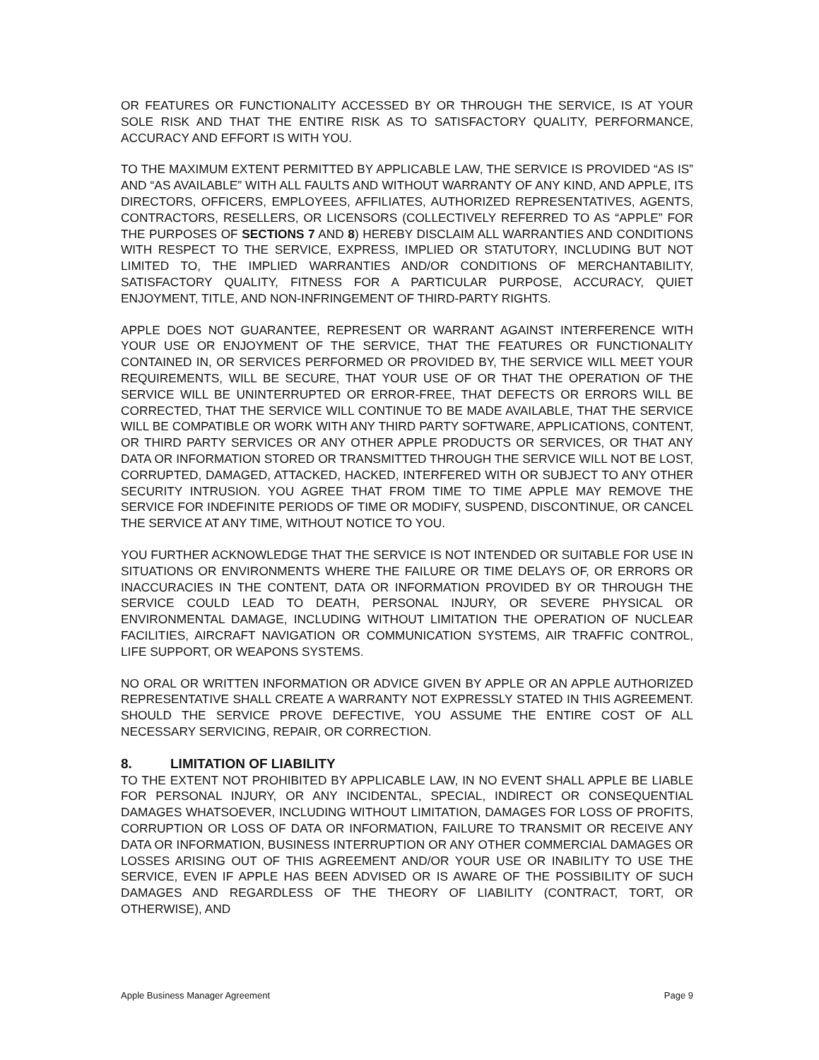OR FEATURES OR FUNCTIONALITY ACCESSED BY OR THROUGH THE SERVICE, IS AT YOUR SOLE RISK AND THAT THE ENTIRE RISK AS TO SATISFACTORY QUALITY, PERFORMANCE, ACCURACY AND EFFORT IS WITH YOU.
TO THE MAXIMUM EXTENT PERMITTED BY APPLICABLE LAW, THE SERVICE IS PROVIDED “AS IS” AND “AS AVAILABLE” WITH ALL FAULTS AND WITHOUT WARRANTY OF ANY KIND, AND APPLE, ITS DIRECTORS, OFFICERS, EMPLOYEES, AFFILIATES, AUTHORIZED REPRESENTATIVES, AGENTS, CONTRACTORS, RESELLERS, OR LICENSORS (COLLECTIVELY REFERRED TO AS “APPLE” FOR THE PURPOSES OF SECTIONS 7 AND 8) HEREBY DISCLAIM ALL WARRANTIES AND CONDITIONS WITH RESPECT TO THE SERVICE, EXPRESS, IMPLIED OR STATUTORY, INCLUDING BUT NOT LIMITED TO, THE IMPLIED WARRANTIES AND/OR CONDITIONS OF MERCHANTABILITY, SATISFACTORY QUALITY, FITNESS FOR A PARTICULAR PURPOSE, ACCURACY, QUIET ENJOYMENT, TITLE, AND NON-INFRINGEMENT OF THIRD-PARTY RIGHTS.
APPLE DOES NOT GUARANTEE, REPRESENT OR WARRANT AGAINST INTERFERENCE WITH YOUR USE OR ENJOYMENT OF THE SERVICE, THAT THE FEATURES OR FUNCTIONALITY CONTAINED IN, OR SERVICES PERFORMED OR PROVIDED BY, THE SERVICE WILL MEET YOUR REQUIREMENTS, WILL BE SECURE, THAT YOUR USE OF OR THAT THE OPERATION OF THE SERVICE WILL BE UNINTERRUPTED OR ERROR-FREE, THAT DEFECTS OR ERRORS WILL BE CORRECTED, THAT THE SERVICE WILL CONTINUE TO BE MADE AVAILABLE, THAT THE SERVICE WILL BE COMPATIBLE OR WORK WITH ANY THIRD PARTY SOFTWARE, APPLICATIONS, CONTENT, OR THIRD PARTY SERVICES OR ANY OTHER APPLE PRODUCTS OR SERVICES, OR THAT ANY DATA OR INFORMATION STORED OR TRANSMITTED THROUGH THE SERVICE WILL NOT BE LOST, CORRUPTED, DAMAGED, ATTACKED, HACKED, INTERFERED WITH OR SUBJECT TO ANY OTHER SECURITY INTRUSION. YOU AGREE THAT FROM TIME TO TIME APPLE MAY REMOVE THE SERVICE FOR INDEFINITE PERIODS OF TIME OR MODIFY, SUSPEND, DISCONTINUE, OR CANCEL THE SERVICE AT ANY TIME, WITHOUT NOTICE TO YOU.
YOU FURTHER ACKNOWLEDGE THAT THE SERVICE IS NOT INTENDED OR SUITABLE FOR USE IN SITUATIONS OR ENVIRONMENTS WHERE THE FAILURE OR TIME DELAYS OF, OR ERRORS OR INACCURACIES IN THE CONTENT, DATA OR INFORMATION PROVIDED BY OR THROUGH THE SERVICE COULD LEAD TO DEATH, PERSONAL INJURY, OR SEVERE PHYSICAL OR ENVIRONMENTAL DAMAGE, INCLUDING WITHOUT LIMITATION THE OPERATION OF NUCLEAR FACILITIES, AIRCRAFT NAVIGATION OR COMMUNICATION SYSTEMS, AIR TRAFFIC CONTROL, LIFE SUPPORT, OR WEAPONS SYSTEMS.
NO ORAL OR WRITTEN INFORMATION OR ADVICE GIVEN BY APPLE OR AN APPLE AUTHORIZED REPRESENTATIVE SHALL CREATE A WARRANTY NOT EXPRESSLY STATED IN THIS AGREEMENT. SHOULD THE SERVICE PROVE DEFECTIVE, YOU ASSUME THE ENTIRE COST OF ALL NECESSARY SERVICING, REPAIR, OR CORRECTION.
8. LIMITATION OF LIABILITY
TO THE EXTENT NOT PROHIBITED BY APPLICABLE LAW, IN NO EVENT SHALL APPLE BE LIABLE FOR PERSONAL INJURY, OR ANY INCIDENTAL, SPECIAL, INDIRECT OR CONSEQUENTIAL DAMAGES WHATSOEVER, INCLUDING WITHOUT LIMITATION, DAMAGES FOR LOSS OF PROFITS, CORRUPTION OR LOSS OF DATA OR INFORMATION, FAILURE TO TRANSMIT OR RECEIVE ANY DATA OR INFORMATION, BUSINESS INTERRUPTION OR ANY OTHER COMMERCIAL DAMAGES OR LOSSES ARISING OUT OF THIS AGREEMENT AND/OR YOUR USE OR INABILITY TO USE THE SERVICE, EVEN IF APPLE HAS BEEN ADVISED OR IS AWARE OF THE POSSIBILITY OF SUCH DAMAGES AND REGARDLESS OF THE THEORY OF LIABILITY (CONTRACT, TORT, OR OTHERWISE), AND
Apple Business Manager Agreement Page 9